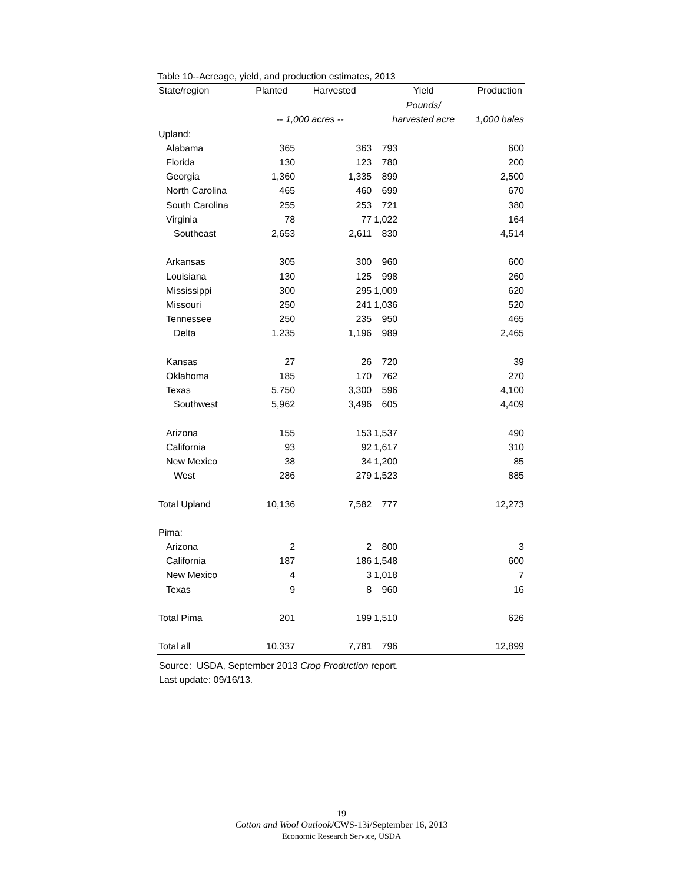Table 10--Acreage, yield, and production estimates, 2013
| State/region | Planted | Harvested | Yield | Production |
| --- | --- | --- | --- | --- |
| | | | Pounds/ | |
| | -- 1,000 acres -- | | harvested acre | 1,000 bales |
| Upland: | | | | |
| Alabama | 365 | 363 | 793 | 600 |
| Florida | 130 | 123 | 780 | 200 |
| Georgia | 1,360 | 1,335 | 899 | 2,500 |
| North Carolina | 465 | 460 | 699 | 670 |
| South Carolina | 255 | 253 | 721 | 380 |
| Virginia | 78 | 77 | 1,022 | 164 |
| Southeast | 2,653 | 2,611 | 830 | 4,514 |
| Arkansas | 305 | 300 | 960 | 600 |
| Louisiana | 130 | 125 | 998 | 260 |
| Mississippi | 300 | 295 | 1,009 | 620 |
| Missouri | 250 | 241 | 1,036 | 520 |
| Tennessee | 250 | 235 | 950 | 465 |
| Delta | 1,235 | 1,196 | 989 | 2,465 |
| Kansas | 27 | 26 | 720 | 39 |
| Oklahoma | 185 | 170 | 762 | 270 |
| Texas | 5,750 | 3,300 | 596 | 4,100 |
| Southwest | 5,962 | 3,496 | 605 | 4,409 |
| Arizona | 155 | 153 | 1,537 | 490 |
| California | 93 | 92 | 1,617 | 310 |
| New Mexico | 38 | 34 | 1,200 | 85 |
| West | 286 | 279 | 1,523 | 885 |
| Total Upland | 10,136 | 7,582 | 777 | 12,273 |
| Pima: | | | | |
| Arizona | 2 | 2 | 800 | 3 |
| California | 187 | 186 | 1,548 | 600 |
| New Mexico | 4 | 3 | 1,018 | 7 |
| Texas | 9 | 8 | 960 | 16 |
| Total Pima | 201 | 199 | 1,510 | 626 |
| Total all | 10,337 | 7,781 | 796 | 12,899 |
Source: USDA, September 2013 Crop Production report.
Last update: 09/16/13.
19
Cotton and Wool Outlook/CWS-13i/September 16, 2013
Economic Research Service, USDA